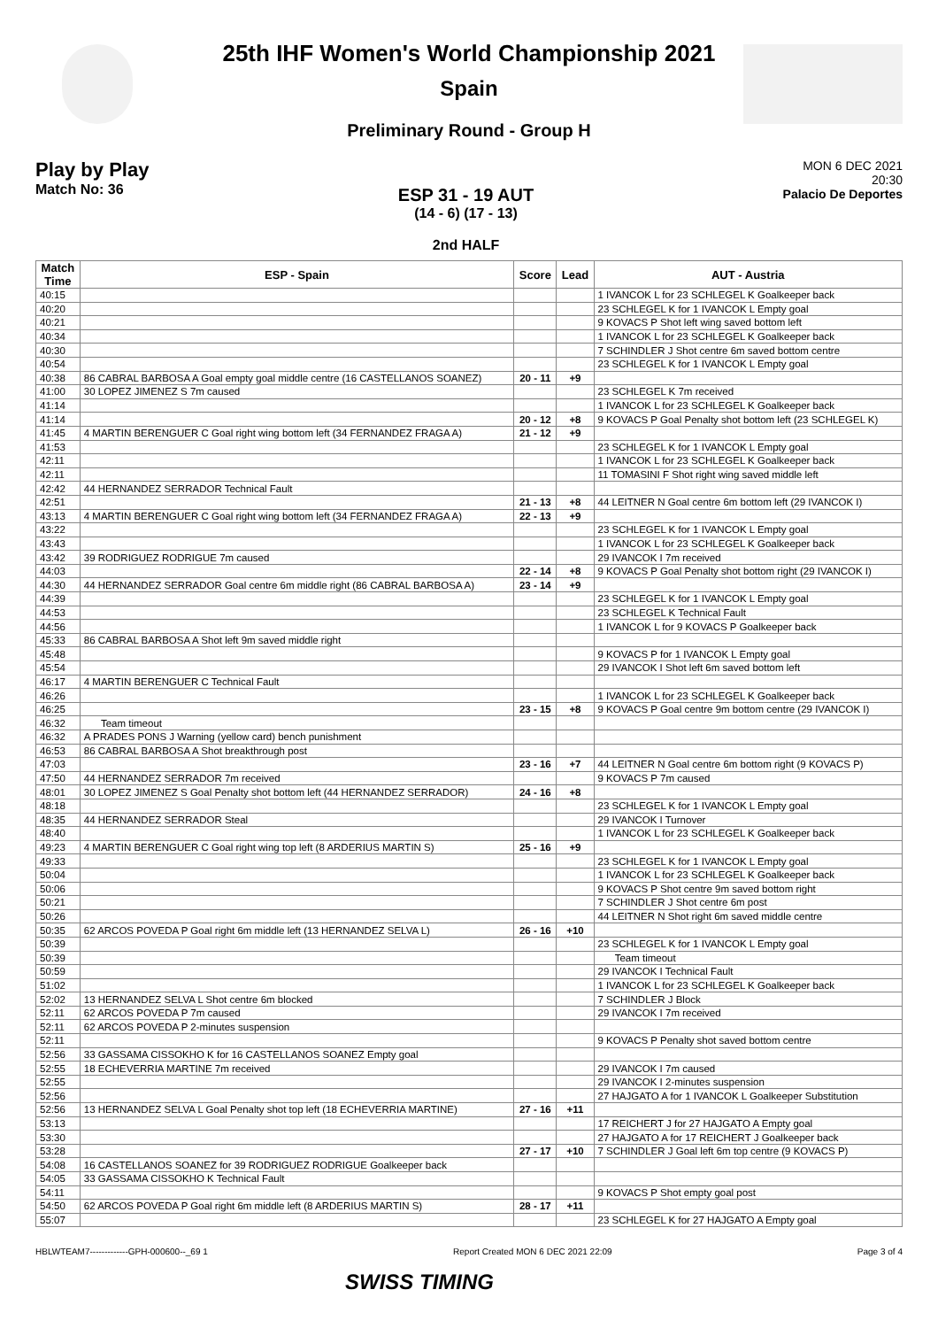25th IHF Women's World Championship 2021
Spain
Preliminary Round - Group H
Play by Play
Match No: 36
ESP 31 - 19 AUT
(14 - 6) (17 - 13)
2nd HALF
MON 6 DEC 2021
20:30
Palacio De Deportes
| Match Time | ESP - Spain | Score | Lead | AUT - Austria |
| --- | --- | --- | --- | --- |
| 40:15 | | | | 1 IVANCOK L for 23 SCHLEGEL K Goalkeeper back |
| 40:20 | | | | 23 SCHLEGEL K for 1 IVANCOK L Empty goal |
| 40:21 | | | | 9 KOVACS P Shot left wing saved bottom left |
| 40:34 | | | | 1 IVANCOK L for 23 SCHLEGEL K Goalkeeper back |
| 40:30 | | | | 7 SCHINDLER J Shot centre 6m saved bottom centre |
| 40:54 | | | | 23 SCHLEGEL K for 1 IVANCOK L Empty goal |
| 40:38 | 86 CABRAL BARBOSA A Goal empty goal middle centre (16 CASTELLANOS SOANEZ) | 20 - 11 | +9 | |
| 41:00 | 30 LOPEZ JIMENEZ S 7m caused | | | 23 SCHLEGEL K 7m received |
| 41:14 | | | | 1 IVANCOK L for 23 SCHLEGEL K Goalkeeper back |
| 41:14 | | 20 - 12 | +8 | 9 KOVACS P Goal Penalty shot bottom left (23 SCHLEGEL K) |
| 41:45 | 4 MARTIN BERENGUER C Goal right wing bottom left (34 FERNANDEZ FRAGA A) | 21 - 12 | +9 | |
| 41:53 | | | | 23 SCHLEGEL K for 1 IVANCOK L Empty goal |
| 42:11 | | | | 1 IVANCOK L for 23 SCHLEGEL K Goalkeeper back |
| 42:11 | | | | 11 TOMASINI F Shot right wing saved middle left |
| 42:42 | 44 HERNANDEZ SERRADOR Technical Fault | | | |
| 42:51 | | 21 - 13 | +8 | 44 LEITNER N Goal centre 6m bottom left (29 IVANCOK I) |
| 43:13 | 4 MARTIN BERENGUER C Goal right wing bottom left (34 FERNANDEZ FRAGA A) | 22 - 13 | +9 | |
| 43:22 | | | | 23 SCHLEGEL K for 1 IVANCOK L Empty goal |
| 43:43 | | | | 1 IVANCOK L for 23 SCHLEGEL K Goalkeeper back |
| 43:42 | 39 RODRIGUEZ RODRIGUE 7m caused | | | 29 IVANCOK I 7m received |
| 44:03 | | 22 - 14 | +8 | 9 KOVACS P Goal Penalty shot bottom right (29 IVANCOK I) |
| 44:30 | 44 HERNANDEZ SERRADOR Goal centre 6m middle right (86 CABRAL BARBOSA A) | 23 - 14 | +9 | |
| 44:39 | | | | 23 SCHLEGEL K for 1 IVANCOK L Empty goal |
| 44:53 | | | | 23 SCHLEGEL K Technical Fault |
| 44:56 | | | | 1 IVANCOK L for 9 KOVACS P Goalkeeper back |
| 45:33 | 86 CABRAL BARBOSA A Shot left 9m saved middle right | | | |
| 45:48 | | | | 9 KOVACS P for 1 IVANCOK L Empty goal |
| 45:54 | | | | 29 IVANCOK I Shot left 6m saved bottom left |
| 46:17 | 4 MARTIN BERENGUER C Technical Fault | | | |
| 46:26 | | | | 1 IVANCOK L for 23 SCHLEGEL K Goalkeeper back |
| 46:25 | | 23 - 15 | +8 | 9 KOVACS P Goal centre 9m bottom centre (29 IVANCOK I) |
| 46:32 | Team timeout | | | |
| 46:32 | A PRADES PONS J Warning (yellow card) bench punishment | | | |
| 46:53 | 86 CABRAL BARBOSA A Shot breakthrough post | | | |
| 47:03 | | 23 - 16 | +7 | 44 LEITNER N Goal centre 6m bottom right (9 KOVACS P) |
| 47:50 | 44 HERNANDEZ SERRADOR 7m received | | | 9 KOVACS P 7m caused |
| 48:01 | 30 LOPEZ JIMENEZ S Goal Penalty shot bottom left (44 HERNANDEZ SERRADOR) | 24 - 16 | +8 | |
| 48:18 | | | | 23 SCHLEGEL K for 1 IVANCOK L Empty goal |
| 48:35 | 44 HERNANDEZ SERRADOR Steal | | | 29 IVANCOK I Turnover |
| 48:40 | | | | 1 IVANCOK L for 23 SCHLEGEL K Goalkeeper back |
| 49:23 | 4 MARTIN BERENGUER C Goal right wing top left (8 ARDERIUS MARTIN S) | 25 - 16 | +9 | |
| 49:33 | | | | 23 SCHLEGEL K for 1 IVANCOK L Empty goal |
| 50:04 | | | | 1 IVANCOK L for 23 SCHLEGEL K Goalkeeper back |
| 50:06 | | | | 9 KOVACS P Shot centre 9m saved bottom right |
| 50:21 | | | | 7 SCHINDLER J Shot centre 6m post |
| 50:26 | | | | 44 LEITNER N Shot right 6m saved middle centre |
| 50:35 | 62 ARCOS POVEDA P Goal right 6m middle left (13 HERNANDEZ SELVA L) | 26 - 16 | +10 | |
| 50:39 | | | | 23 SCHLEGEL K for 1 IVANCOK L Empty goal |
| 50:39 | | | | Team timeout |
| 50:59 | | | | 29 IVANCOK I Technical Fault |
| 51:02 | | | | 1 IVANCOK L for 23 SCHLEGEL K Goalkeeper back |
| 52:02 | 13 HERNANDEZ SELVA L Shot centre 6m blocked | | | 7 SCHINDLER J Block |
| 52:11 | 62 ARCOS POVEDA P 7m caused | | | 29 IVANCOK I 7m received |
| 52:11 | 62 ARCOS POVEDA P 2-minutes suspension | | | |
| 52:11 | | | | 9 KOVACS P Penalty shot saved bottom centre |
| 52:56 | 33 GASSAMA CISSOKHO K for 16 CASTELLANOS SOANEZ Empty goal | | | |
| 52:55 | 18 ECHEVERRIA MARTINE 7m received | | | 29 IVANCOK I 7m caused |
| 52:55 | | | | 29 IVANCOK I 2-minutes suspension |
| 52:56 | | | | 27 HAJGATO A for 1 IVANCOK L Goalkeeper Substitution |
| 52:56 | 13 HERNANDEZ SELVA L Goal Penalty shot top left (18 ECHEVERRIA MARTINE) | 27 - 16 | +11 | |
| 53:13 | | | | 17 REICHERT J for 27 HAJGATO A Empty goal |
| 53:30 | | | | 27 HAJGATO A for 17 REICHERT J Goalkeeper back |
| 53:28 | | 27 - 17 | +10 | 7 SCHINDLER J Goal left 6m top centre (9 KOVACS P) |
| 54:08 | 16 CASTELLANOS SOANEZ for 39 RODRIGUEZ RODRIGUE Goalkeeper back | | | |
| 54:05 | 33 GASSAMA CISSOKHO K Technical Fault | | | |
| 54:11 | | | | 9 KOVACS P Shot empty goal post |
| 54:50 | 62 ARCOS POVEDA P Goal right 6m middle left (8 ARDERIUS MARTIN S) | 28 - 17 | +11 | |
| 55:07 | | | | 23 SCHLEGEL K for 27 HAJGATO A Empty goal |
HBLWTEAM7-------------GPH-000600--_69 1 Report Created MON 6 DEC 2021 22:09 Page 3 of 4
SWISS TIMING